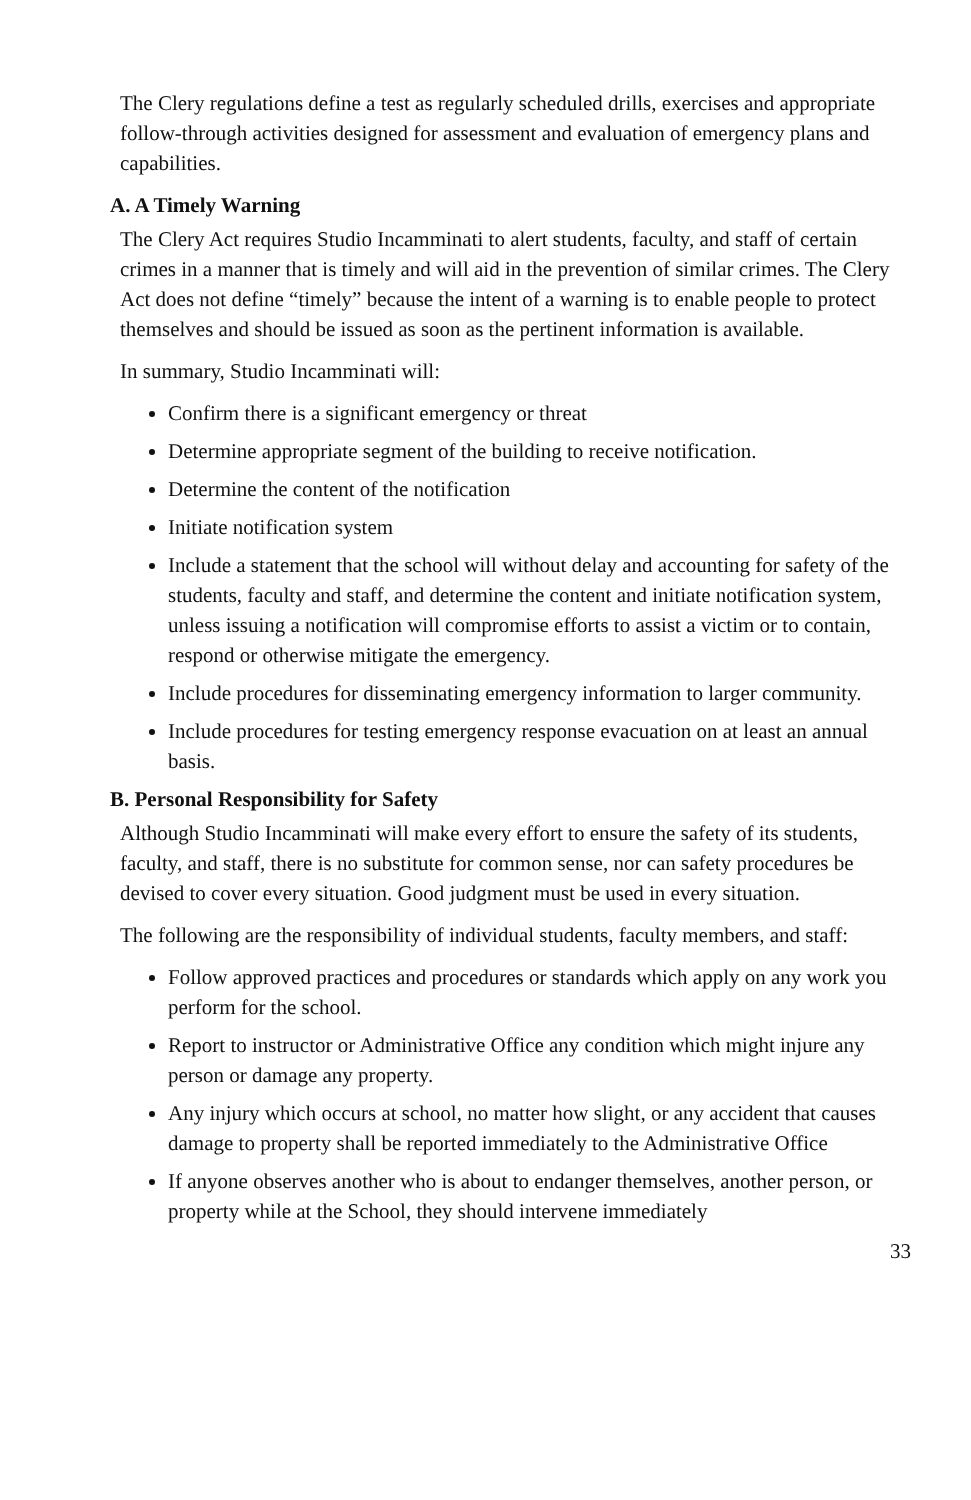The Clery regulations define a test as regularly scheduled drills, exercises and appropriate follow-through activities designed for assessment and evaluation of emergency plans and capabilities.
A. A Timely Warning
The Clery Act requires Studio Incamminati to alert students, faculty, and staff of certain crimes in a manner that is timely and will aid in the prevention of similar crimes. The Clery Act does not define “timely” because the intent of a warning is to enable people to protect themselves and should be issued as soon as the pertinent information is available.
In summary, Studio Incamminati will:
Confirm there is a significant emergency or threat
Determine appropriate segment of the building to receive notification.
Determine the content of the notification
Initiate notification system
Include a statement that the school will without delay and accounting for safety of the students, faculty and staff, and determine the content and initiate notification system, unless issuing a notification will compromise efforts to assist a victim or to contain, respond or otherwise mitigate the emergency.
Include procedures for disseminating emergency information to larger community.
Include procedures for testing emergency response evacuation on at least an annual basis.
B. Personal Responsibility for Safety
Although Studio Incamminati will make every effort to ensure the safety of its students, faculty, and staff, there is no substitute for common sense, nor can safety procedures be devised to cover every situation. Good judgment must be used in every situation.
The following are the responsibility of individual students, faculty members, and staff:
Follow approved practices and procedures or standards which apply on any work you perform for the school.
Report to instructor or Administrative Office any condition which might injure any person or damage any property.
Any injury which occurs at school, no matter how slight, or any accident that causes damage to property shall be reported immediately to the Administrative Office
If anyone observes another who is about to endanger themselves, another person, or property while at the School, they should intervene immediately
33